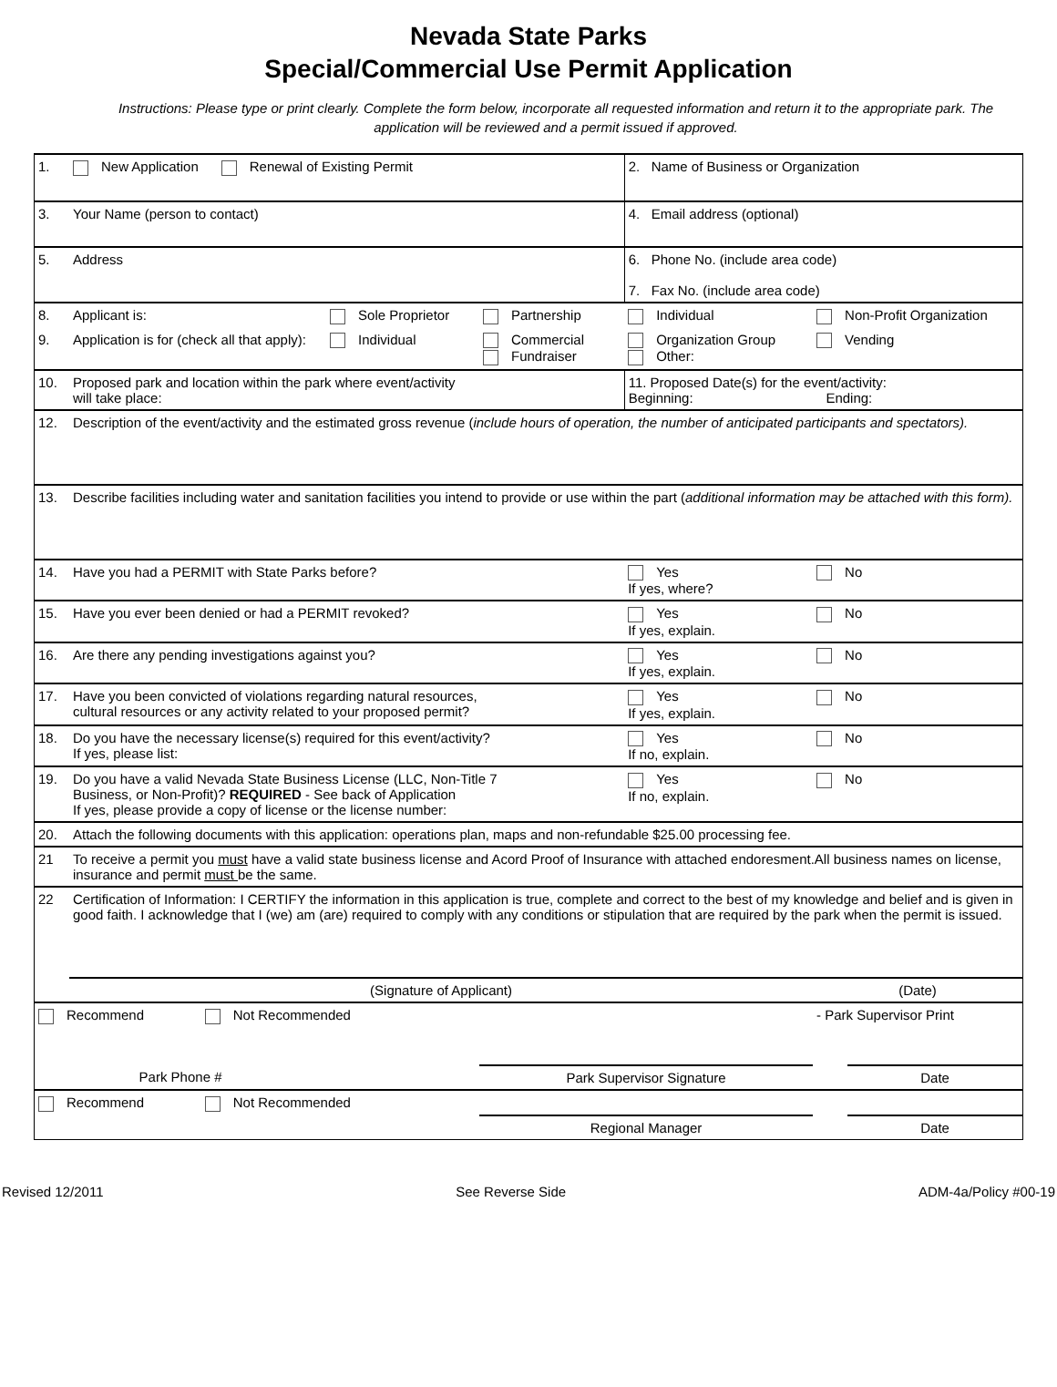Nevada State Parks
Special/Commercial Use Permit Application
Instructions: Please type or print clearly. Complete the form below, incorporate all requested information and return it to the appropriate park. The application will be reviewed and a permit issued if approved.
| 1. | New Application Renewal of Existing Permit | | | 2. Name of Business or Organization | | |
| 3. | Your Name (person to contact) | | | 4. Email address (optional) | | |
| 5. | Address | | | 6. Phone No. (include area code) 7. Fax No. (include area code) | | |
| 8. | Applicant is: | Sole Proprietor | Partnership | Individual | Non-Profit Organization | |
| 9. | Application is for (check all that apply): | Individual | Commercial Fundraiser | Organization Group Other: | Vending | |
| 10. | Proposed park and location within the park where event/activity will take place: | | | 11. Proposed Date(s) for the event/activity: Beginning: Ending: | | |
| 12. | Description of the event/activity and the estimated gross revenue ( include hours of operation, the number of anticipated participants and spectators). | | | | | |
| 13. | Describe facilities including water and sanitation facilities you intend to provide or use within the part ( additional information may be attached with this form). | | | | | |
| 14. | Have you had a PERMIT with State Parks before? | | | Yes If yes, where? | No | |
| 15. | Have you ever been denied or had a PERMIT revoked? | | | Yes If yes, explain. | No | |
| 16. | Are there any pending investigations against you? | | | Yes If yes, explain. | No | |
| 17. | Have you been convicted of violations regarding natural resources, cultural resources or any activity related to your proposed permit? | | | Yes If yes, explain. | No | |
| 18. | Do you have the necessary license(s) required for this event/activity? If yes, please list: | | | Yes If no, explain. | No | |
| 19. | Do you have a valid Nevada State Business License (LLC, Non-Title 7 Business, or Non-Profit)? REQUIRED - See back of Application If yes, please provide a copy of license or the license number: | | | Yes If no, explain. | No | |
| 20. | Attach the following documents with this application: operations plan, maps and non-refundable $25.00 processing fee. | | | | | |
| 21 | To receive a permit you must have a valid state business license and Acord Proof of Insurance with attached endoresment.All business names on license, insurance and permit must be the same. | | | | | |
| 22 | Certification of Information: I CERTIFY the information in this application is true, complete and correct to the best of my knowledge and belief and is given in good faith. I acknowledge that I (we) am (are) required to comply with any conditions or stipulation that are required by the park when the permit is issued. | | | | | |
| | (Signature of Applicant) | | | | (Date) | |
| Recommend Not Recommended | | | | | - Park Supervisor Print | |
| Park Phone # | | | Park Supervisor Signature | | | Date |
| Recommend Not Recommended | | | | | | |
| | | | Regional Manager | | | Date |
Revised 12/2011 See Reverse Side ADM-4a/Policy #00-19